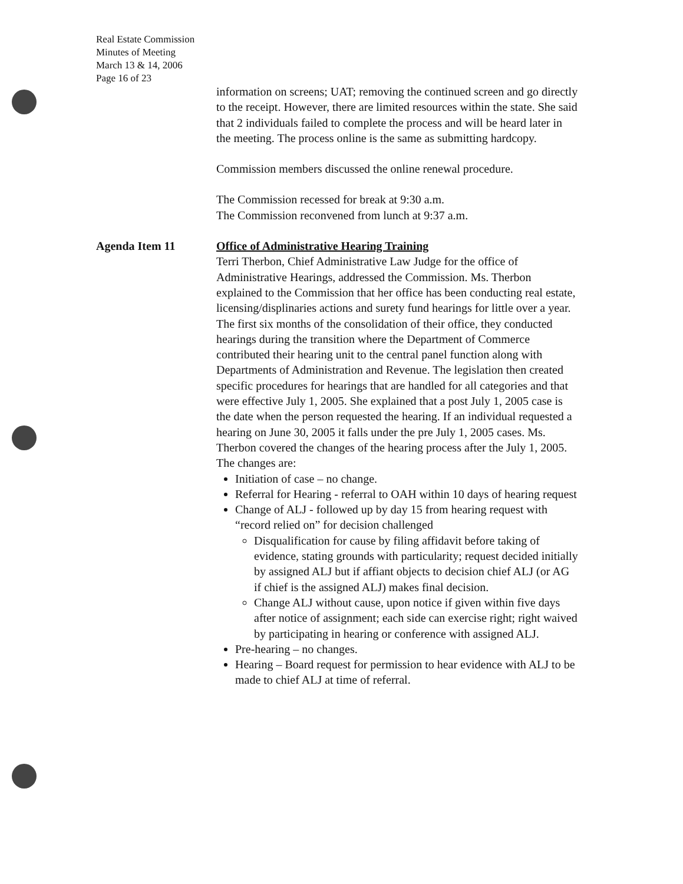Real Estate Commission
Minutes of Meeting
March 13 & 14, 2006
Page 16 of 23
information on screens; UAT; removing the continued screen and go directly to the receipt. However, there are limited resources within the state. She said that 2 individuals failed to complete the process and will be heard later in the meeting. The process online is the same as submitting hardcopy.
Commission members discussed the online renewal procedure.
The Commission recessed for break at 9:30 a.m.
The Commission reconvened from lunch at 9:37 a.m.
Agenda Item 11 Office of Administrative Hearing Training
Terri Therbon, Chief Administrative Law Judge for the office of Administrative Hearings, addressed the Commission. Ms. Therbon explained to the Commission that her office has been conducting real estate, licensing/displinaries actions and surety fund hearings for little over a year. The first six months of the consolidation of their office, they conducted hearings during the transition where the Department of Commerce contributed their hearing unit to the central panel function along with Departments of Administration and Revenue. The legislation then created specific procedures for hearings that are handled for all categories and that were effective July 1, 2005. She explained that a post July 1, 2005 case is the date when the person requested the hearing. If an individual requested a hearing on June 30, 2005 it falls under the pre July 1, 2005 cases. Ms. Therbon covered the changes of the hearing process after the July 1, 2005. The changes are:
Initiation of case – no change.
Referral for Hearing - referral to OAH within 10 days of hearing request
Change of ALJ - followed up by day 15 from hearing request with “record relied on” for decision challenged
Disqualification for cause by filing affidavit before taking of evidence, stating grounds with particularity; request decided initially by assigned ALJ but if affiant objects to decision chief ALJ (or AG if chief is the assigned ALJ) makes final decision.
Change ALJ without cause, upon notice if given within five days after notice of assignment; each side can exercise right; right waived by participating in hearing or conference with assigned ALJ.
Pre-hearing – no changes.
Hearing – Board request for permission to hear evidence with ALJ to be made to chief ALJ at time of referral.